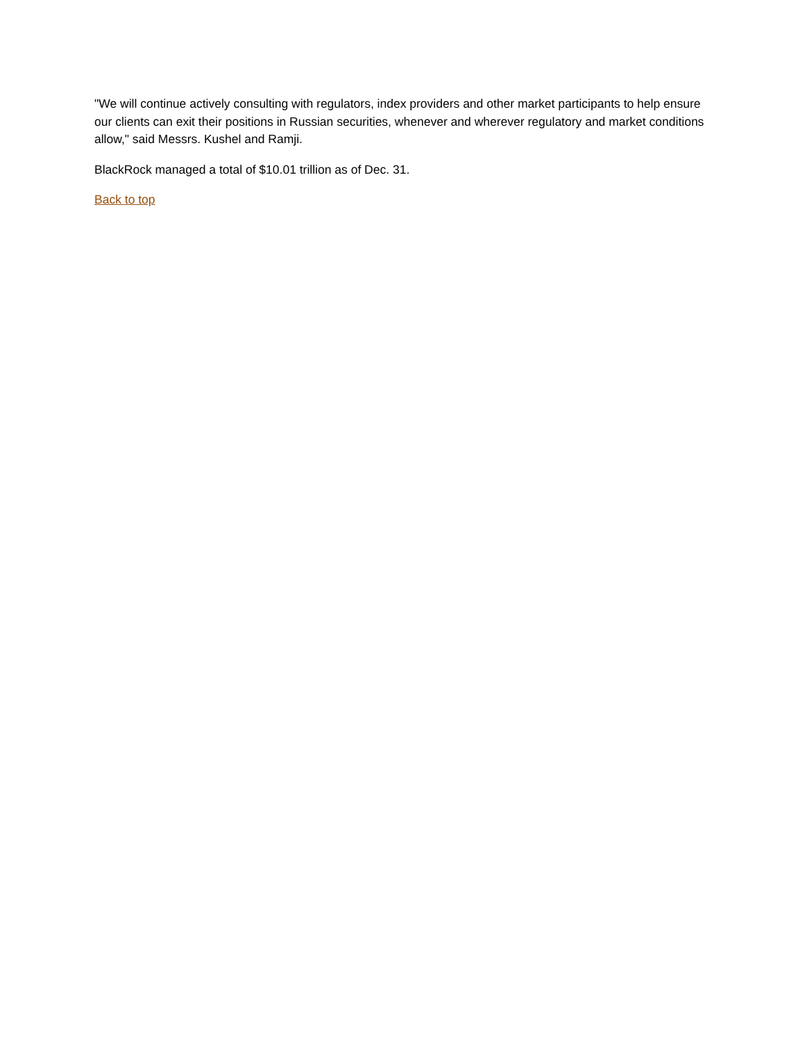"We will continue actively consulting with regulators, index providers and other market participants to help ensure our clients can exit their positions in Russian securities, whenever and wherever regulatory and market conditions allow," said Messrs. Kushel and Ramji.
BlackRock managed a total of $10.01 trillion as of Dec. 31.
Back to top